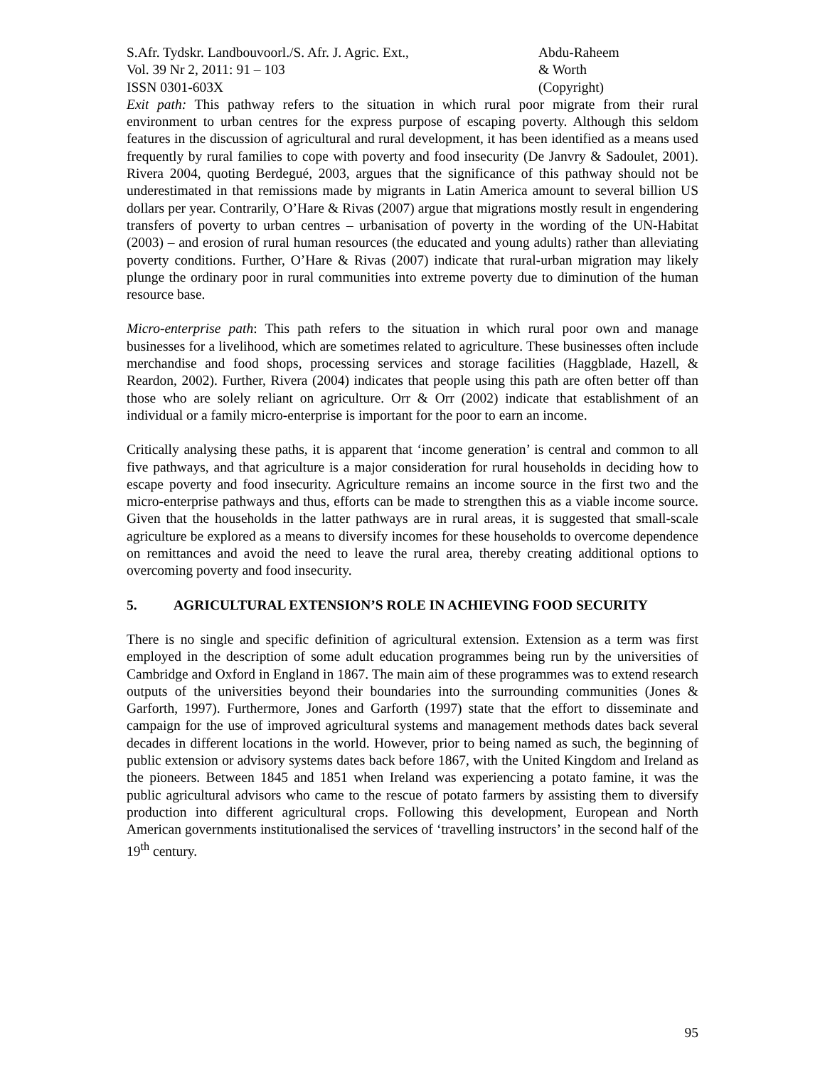S.Afr. Tydskr. Landbouvoorl./S. Afr. J. Agric. Ext.,
Vol. 39 Nr 2, 2011: 91 – 103
ISSN 0301-603X
Abdu-Raheem
& Worth
(Copyright)
Exit path: This pathway refers to the situation in which rural poor migrate from their rural environment to urban centres for the express purpose of escaping poverty. Although this seldom features in the discussion of agricultural and rural development, it has been identified as a means used frequently by rural families to cope with poverty and food insecurity (De Janvry & Sadoulet, 2001). Rivera 2004, quoting Berdegué, 2003, argues that the significance of this pathway should not be underestimated in that remissions made by migrants in Latin America amount to several billion US dollars per year. Contrarily, O’Hare & Rivas (2007) argue that migrations mostly result in engendering transfers of poverty to urban centres – urbanisation of poverty in the wording of the UN-Habitat (2003) – and erosion of rural human resources (the educated and young adults) rather than alleviating poverty conditions. Further, O’Hare & Rivas (2007) indicate that rural-urban migration may likely plunge the ordinary poor in rural communities into extreme poverty due to diminution of the human resource base.
Micro-enterprise path: This path refers to the situation in which rural poor own and manage businesses for a livelihood, which are sometimes related to agriculture. These businesses often include merchandise and food shops, processing services and storage facilities (Haggblade, Hazell, & Reardon, 2002). Further, Rivera (2004) indicates that people using this path are often better off than those who are solely reliant on agriculture. Orr & Orr (2002) indicate that establishment of an individual or a family micro-enterprise is important for the poor to earn an income.
Critically analysing these paths, it is apparent that ‘income generation’ is central and common to all five pathways, and that agriculture is a major consideration for rural households in deciding how to escape poverty and food insecurity. Agriculture remains an income source in the first two and the micro-enterprise pathways and thus, efforts can be made to strengthen this as a viable income source. Given that the households in the latter pathways are in rural areas, it is suggested that small-scale agriculture be explored as a means to diversify incomes for these households to overcome dependence on remittances and avoid the need to leave the rural area, thereby creating additional options to overcoming poverty and food insecurity.
5. AGRICULTURAL EXTENSION’S ROLE IN ACHIEVING FOOD SECURITY
There is no single and specific definition of agricultural extension. Extension as a term was first employed in the description of some adult education programmes being run by the universities of Cambridge and Oxford in England in 1867. The main aim of these programmes was to extend research outputs of the universities beyond their boundaries into the surrounding communities (Jones & Garforth, 1997). Furthermore, Jones and Garforth (1997) state that the effort to disseminate and campaign for the use of improved agricultural systems and management methods dates back several decades in different locations in the world. However, prior to being named as such, the beginning of public extension or advisory systems dates back before 1867, with the United Kingdom and Ireland as the pioneers. Between 1845 and 1851 when Ireland was experiencing a potato famine, it was the public agricultural advisors who came to the rescue of potato farmers by assisting them to diversify production into different agricultural crops. Following this development, European and North American governments institutionalised the services of ‘travelling instructors’ in the second half of the 19<sup>th</sup> century.
95